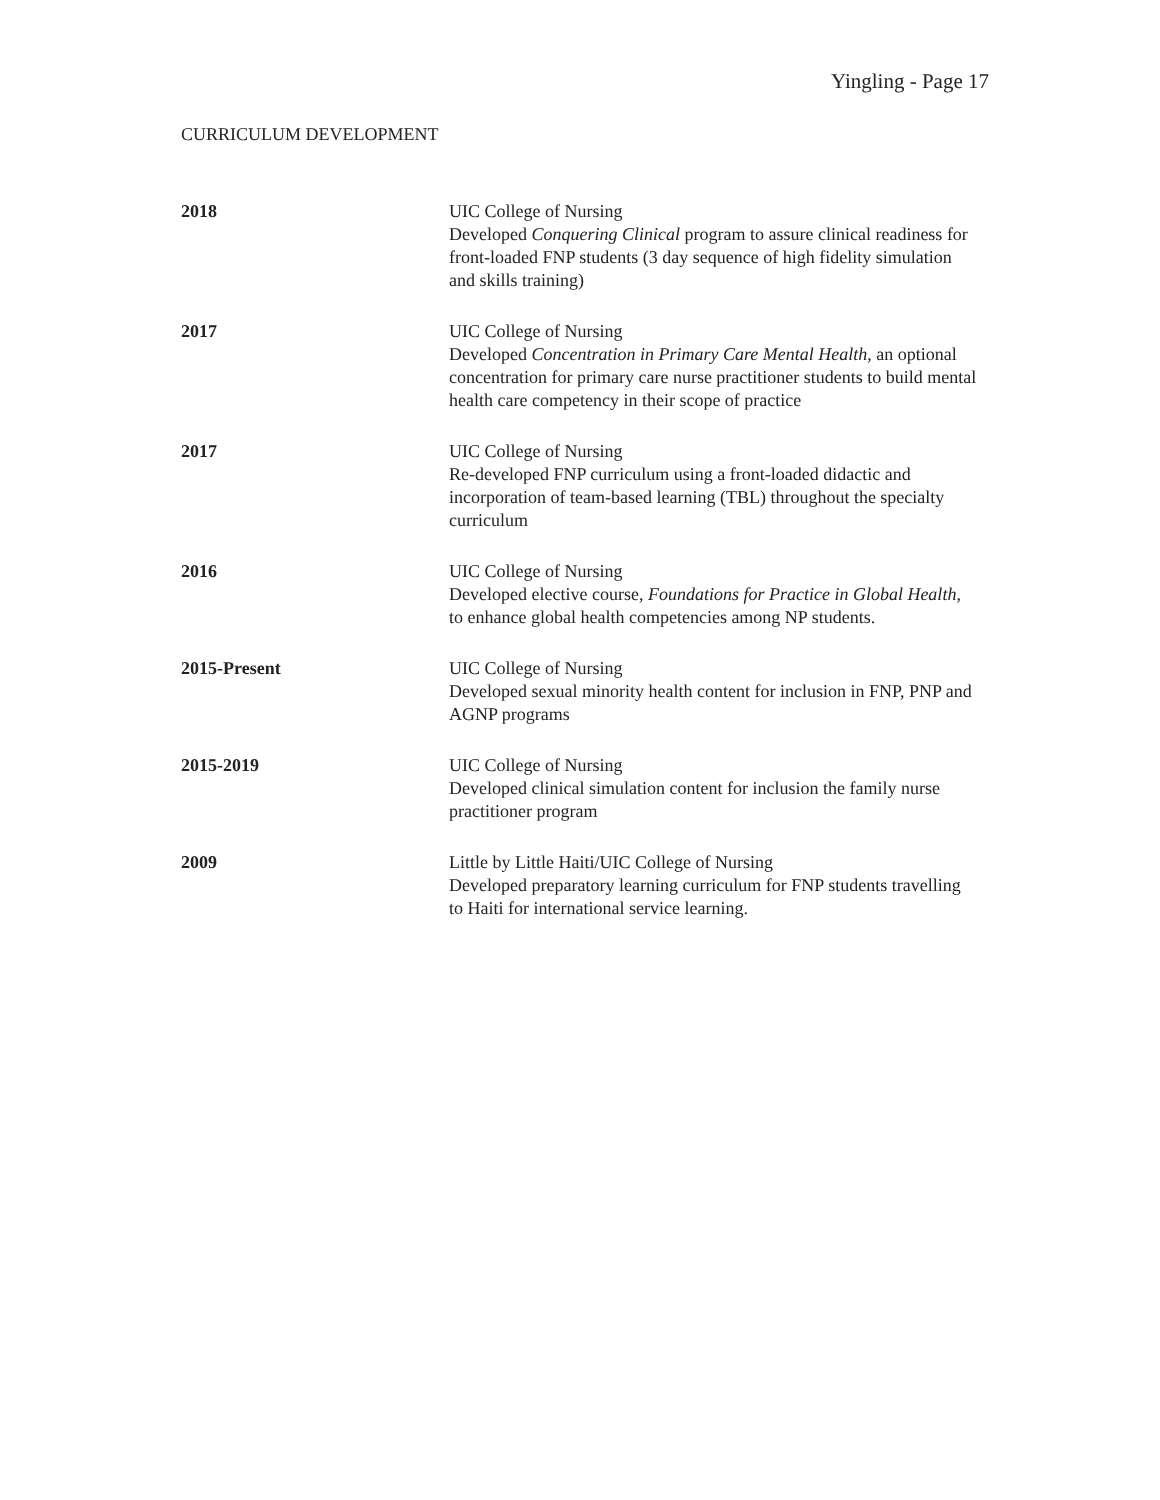Yingling - Page 17
CURRICULUM DEVELOPMENT
2018 UIC College of Nursing
Developed Conquering Clinical program to assure clinical readiness for front-loaded FNP students (3 day sequence of high fidelity simulation and skills training)
2017 UIC College of Nursing
Developed Concentration in Primary Care Mental Health, an optional concentration for primary care nurse practitioner students to build mental health care competency in their scope of practice
2017 UIC College of Nursing
Re-developed FNP curriculum using a front-loaded didactic and incorporation of team-based learning (TBL) throughout the specialty curriculum
2016 UIC College of Nursing
Developed elective course, Foundations for Practice in Global Health, to enhance global health competencies among NP students.
2015-Present UIC College of Nursing
Developed sexual minority health content for inclusion in FNP, PNP and AGNP programs
2015-2019 UIC College of Nursing
Developed clinical simulation content for inclusion the family nurse practitioner program
2009 Little by Little Haiti/UIC College of Nursing
Developed preparatory learning curriculum for FNP students travelling to Haiti for international service learning.